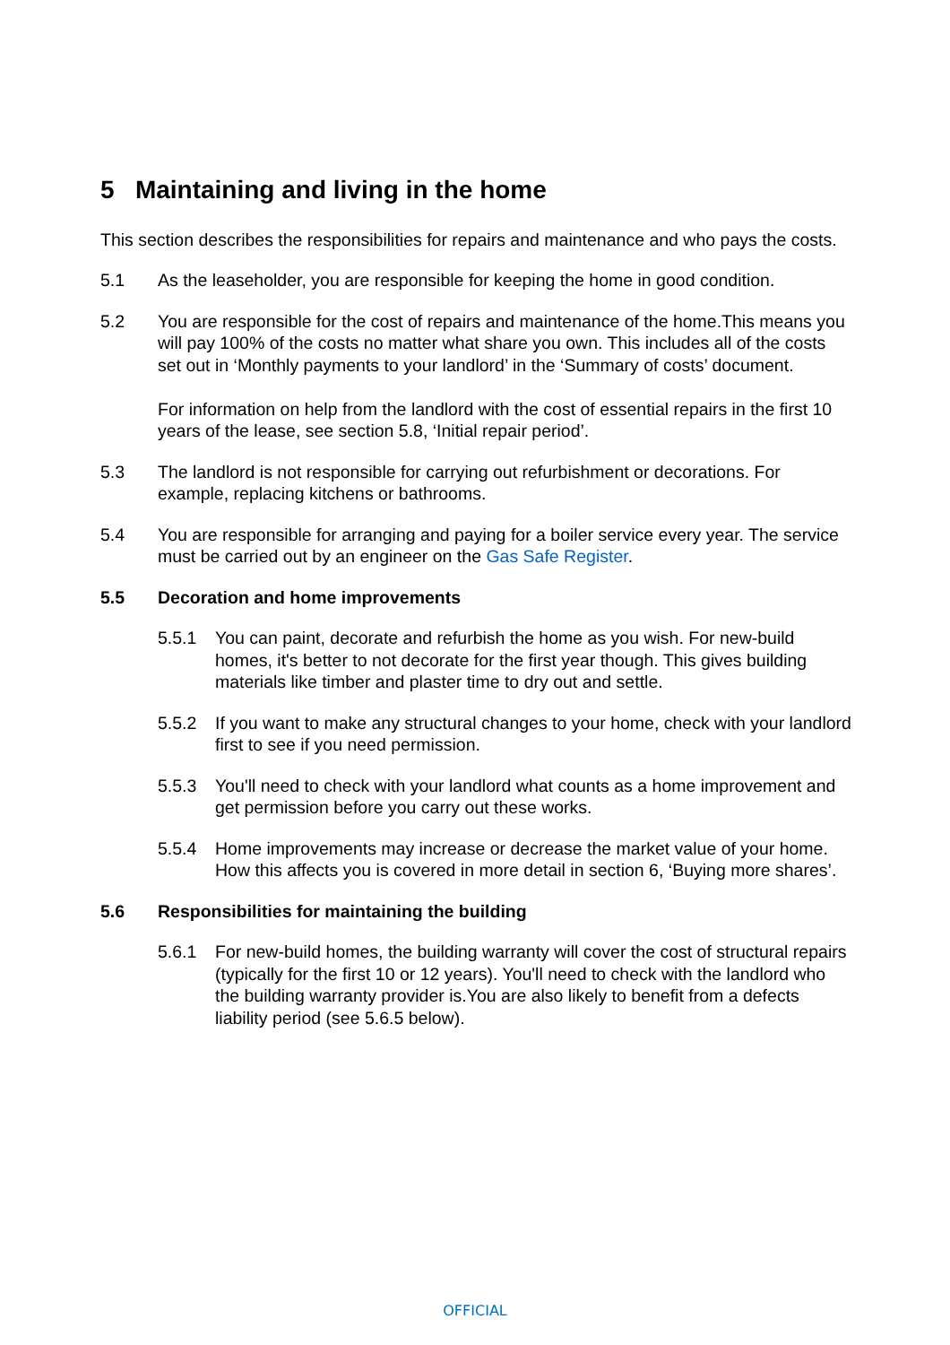5 Maintaining and living in the home
This section describes the responsibilities for repairs and maintenance and who pays the costs.
5.1 As the leaseholder, you are responsible for keeping the home in good condition.
5.2 You are responsible for the cost of repairs and maintenance of the home.This means you will pay 100% of the costs no matter what share you own. This includes all of the costs set out in ‘Monthly payments to your landlord’ in the ‘Summary of costs’ document.
For information on help from the landlord with the cost of essential repairs in the first 10 years of the lease, see section 5.8, ‘Initial repair period’.
5.3 The landlord is not responsible for carrying out refurbishment or decorations. For example, replacing kitchens or bathrooms.
5.4 You are responsible for arranging and paying for a boiler service every year. The service must be carried out by an engineer on the Gas Safe Register.
5.5 Decoration and home improvements
5.5.1 You can paint, decorate and refurbish the home as you wish. For new-build homes, it's better to not decorate for the first year though. This gives building materials like timber and plaster time to dry out and settle.
5.5.2 If you want to make any structural changes to your home, check with your landlord first to see if you need permission.
5.5.3 You'll need to check with your landlord what counts as a home improvement and get permission before you carry out these works.
5.5.4 Home improvements may increase or decrease the market value of your home. How this affects you is covered in more detail in section 6, ‘Buying more shares’.
5.6 Responsibilities for maintaining the building
5.6.1 For new-build homes, the building warranty will cover the cost of structural repairs (typically for the first 10 or 12 years). You'll need to check with the landlord who the building warranty provider is.You are also likely to benefit from a defects liability period (see 5.6.5 below).
OFFICIAL